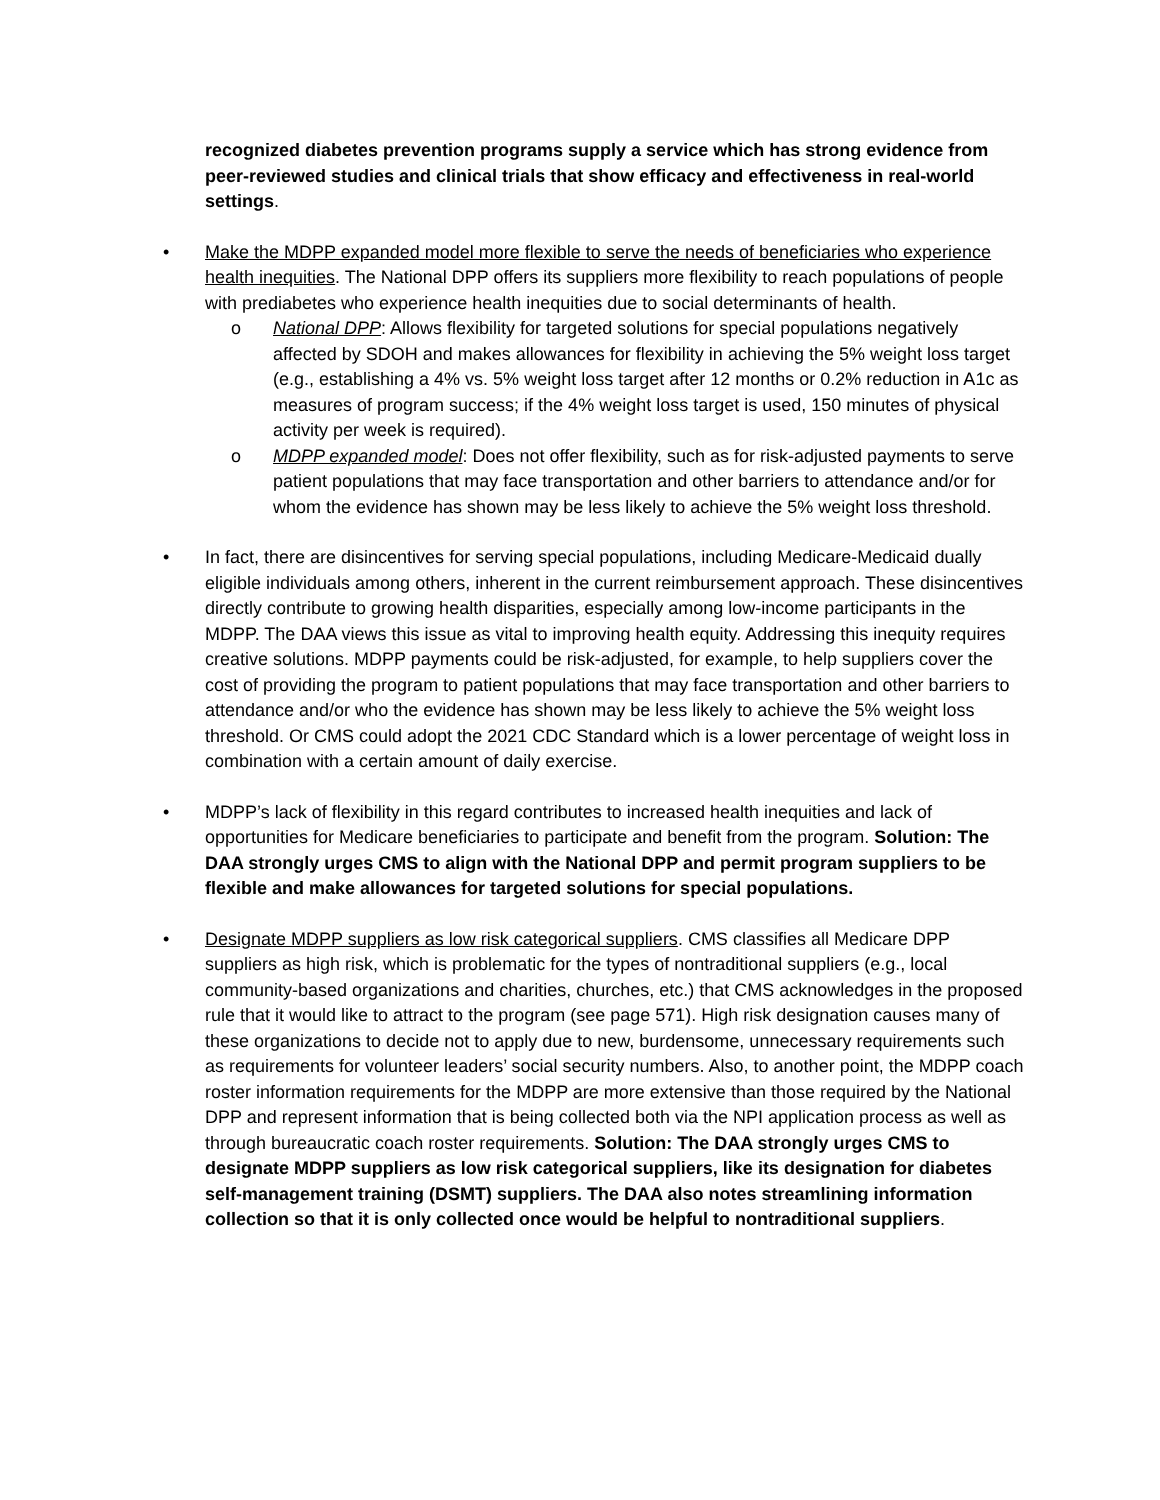recognized diabetes prevention programs supply a service which has strong evidence from peer-reviewed studies and clinical trials that show efficacy and effectiveness in real-world settings.
• Make the MDPP expanded model more flexible to serve the needs of beneficiaries who experience health inequities. The National DPP offers its suppliers more flexibility to reach populations of people with prediabetes who experience health inequities due to social determinants of health.
o National DPP: Allows flexibility for targeted solutions for special populations negatively affected by SDOH and makes allowances for flexibility in achieving the 5% weight loss target (e.g., establishing a 4% vs. 5% weight loss target after 12 months or 0.2% reduction in A1c as measures of program success; if the 4% weight loss target is used, 150 minutes of physical activity per week is required).
o MDPP expanded model: Does not offer flexibility, such as for risk-adjusted payments to serve patient populations that may face transportation and other barriers to attendance and/or for whom the evidence has shown may be less likely to achieve the 5% weight loss threshold.
• In fact, there are disincentives for serving special populations, including Medicare-Medicaid dually eligible individuals among others, inherent in the current reimbursement approach. These disincentives directly contribute to growing health disparities, especially among low-income participants in the MDPP. The DAA views this issue as vital to improving health equity. Addressing this inequity requires creative solutions. MDPP payments could be risk-adjusted, for example, to help suppliers cover the cost of providing the program to patient populations that may face transportation and other barriers to attendance and/or who the evidence has shown may be less likely to achieve the 5% weight loss threshold. Or CMS could adopt the 2021 CDC Standard which is a lower percentage of weight loss in combination with a certain amount of daily exercise.
• MDPP’s lack of flexibility in this regard contributes to increased health inequities and lack of opportunities for Medicare beneficiaries to participate and benefit from the program. Solution: The DAA strongly urges CMS to align with the National DPP and permit program suppliers to be flexible and make allowances for targeted solutions for special populations.
• Designate MDPP suppliers as low risk categorical suppliers. CMS classifies all Medicare DPP suppliers as high risk, which is problematic for the types of nontraditional suppliers (e.g., local community-based organizations and charities, churches, etc.) that CMS acknowledges in the proposed rule that it would like to attract to the program (see page 571). High risk designation causes many of these organizations to decide not to apply due to new, burdensome, unnecessary requirements such as requirements for volunteer leaders’ social security numbers. Also, to another point, the MDPP coach roster information requirements for the MDPP are more extensive than those required by the National DPP and represent information that is being collected both via the NPI application process as well as through bureaucratic coach roster requirements. Solution: The DAA strongly urges CMS to designate MDPP suppliers as low risk categorical suppliers, like its designation for diabetes self-management training (DSMT) suppliers. The DAA also notes streamlining information collection so that it is only collected once would be helpful to nontraditional suppliers.